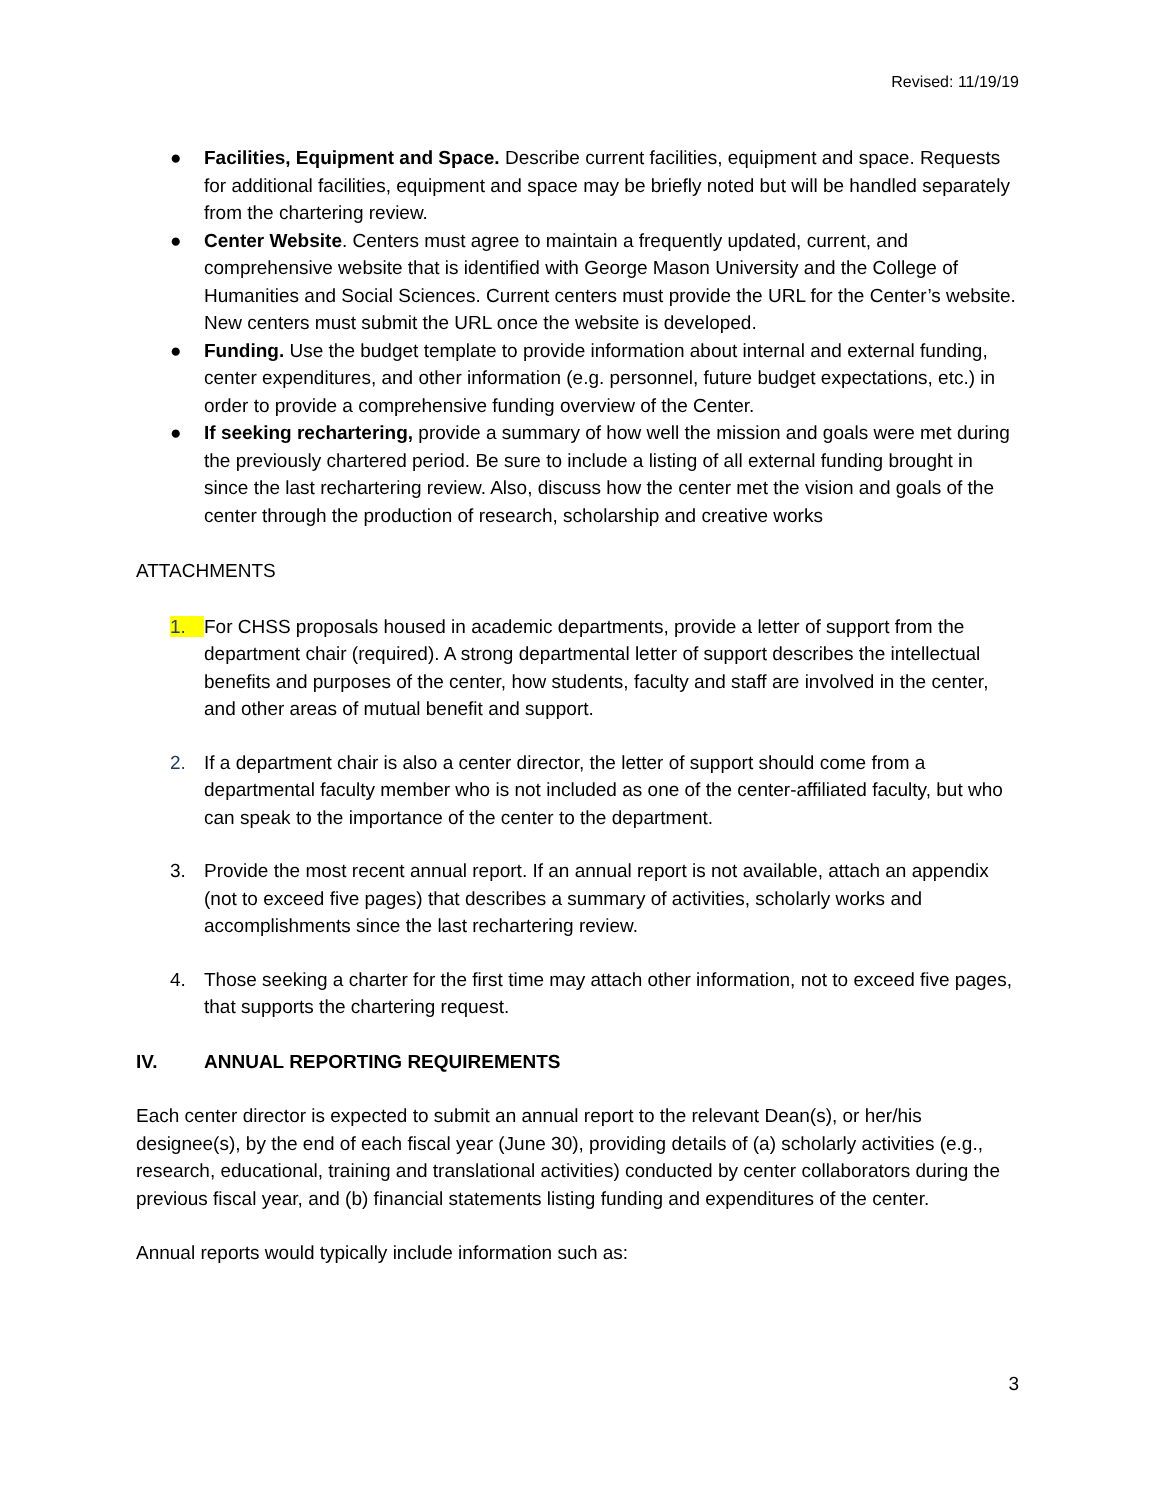Revised: 11/19/19
● Facilities, Equipment and Space. Describe current facilities, equipment and space. Requests for additional facilities, equipment and space may be briefly noted but will be handled separately from the chartering review.
● Center Website. Centers must agree to maintain a frequently updated, current, and comprehensive website that is identified with George Mason University and the College of Humanities and Social Sciences. Current centers must provide the URL for the Center’s website. New centers must submit the URL once the website is developed.
● Funding. Use the budget template to provide information about internal and external funding, center expenditures, and other information (e.g. personnel, future budget expectations, etc.) in order to provide a comprehensive funding overview of the Center.
● If seeking rechartering, provide a summary of how well the mission and goals were met during the previously chartered period. Be sure to include a listing of all external funding brought in since the last rechartering review. Also, discuss how the center met the vision and goals of the center through the production of research, scholarship and creative works
ATTACHMENTS
1. For CHSS proposals housed in academic departments, provide a letter of support from the department chair (required). A strong departmental letter of support describes the intellectual benefits and purposes of the center, how students, faculty and staff are involved in the center, and other areas of mutual benefit and support.
2. If a department chair is also a center director, the letter of support should come from a departmental faculty member who is not included as one of the center-affiliated faculty, but who can speak to the importance of the center to the department.
3. Provide the most recent annual report. If an annual report is not available, attach an appendix (not to exceed five pages) that describes a summary of activities, scholarly works and accomplishments since the last rechartering review.
4. Those seeking a charter for the first time may attach other information, not to exceed five pages, that supports the chartering request.
IV. ANNUAL REPORTING REQUIREMENTS
Each center director is expected to submit an annual report to the relevant Dean(s), or her/his designee(s), by the end of each fiscal year (June 30), providing details of (a) scholarly activities (e.g., research, educational, training and translational activities) conducted by center collaborators during the previous fiscal year, and (b) financial statements listing funding and expenditures of the center.
Annual reports would typically include information such as:
3